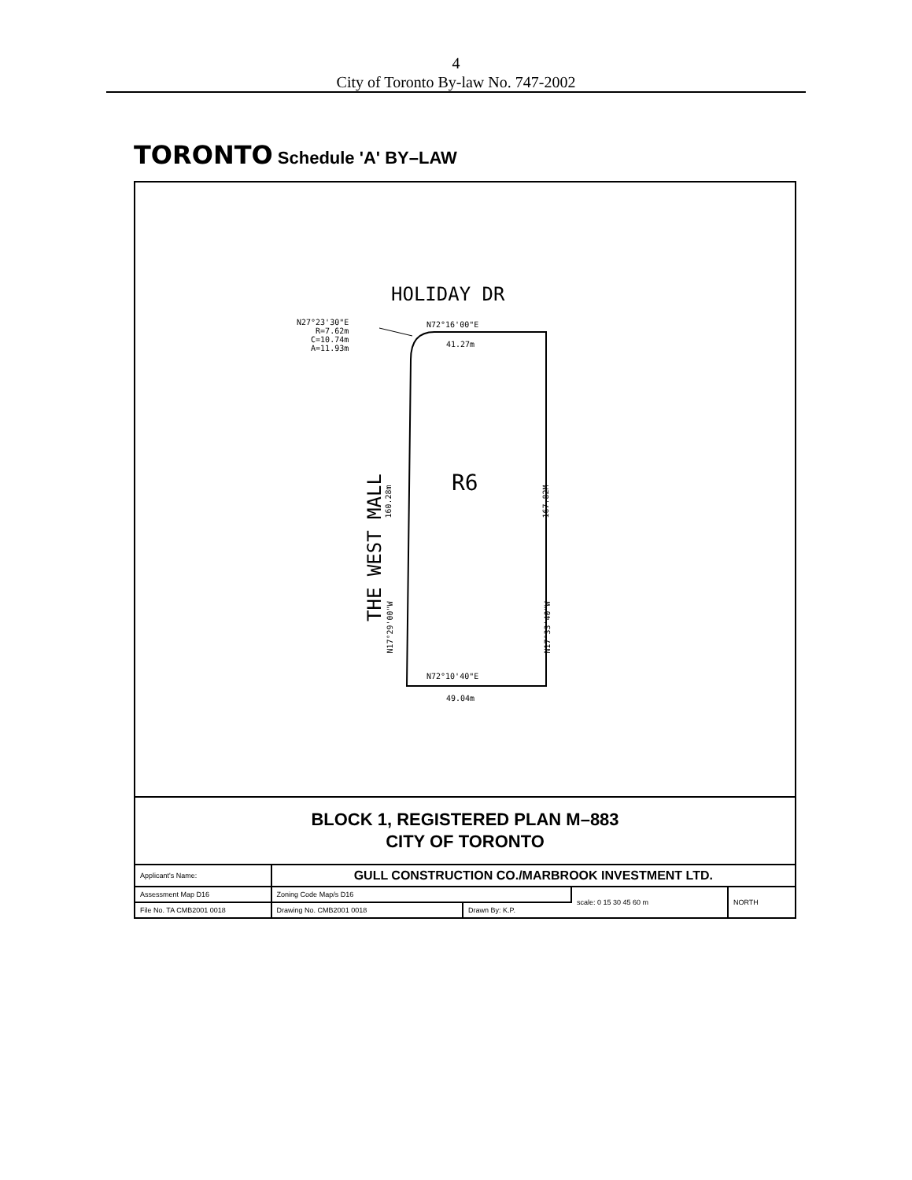4
City of Toronto By-law No. 747-2002
TORONTO Schedule 'A' BY–LAW
HOLIDAY DR
N27°23'30"E
R=7.62m
C=10.74m
A=11.93m
N72°16'00"E
41.27m
THE WEST MALL
160.28m
N17°29'00"W
R6
167.82M
N17°33'40"W
N72°10'40"E
49.04m
BLOCK 1, REGISTERED PLAN M–883
CITY OF TORONTO
| Applicant's Name: | GULL CONSTRUCTION CO./MARBROOK INVESTMENT LTD. | | | |
| Assessment Map D16 | Zoning Code Map/s D16 | | scale: 0 15 30 45 60 m | NORTH |
| File No. TA CMB2001 0018 | Drawing No. CMB2001 0018 | Drawn By: K.P. | | |